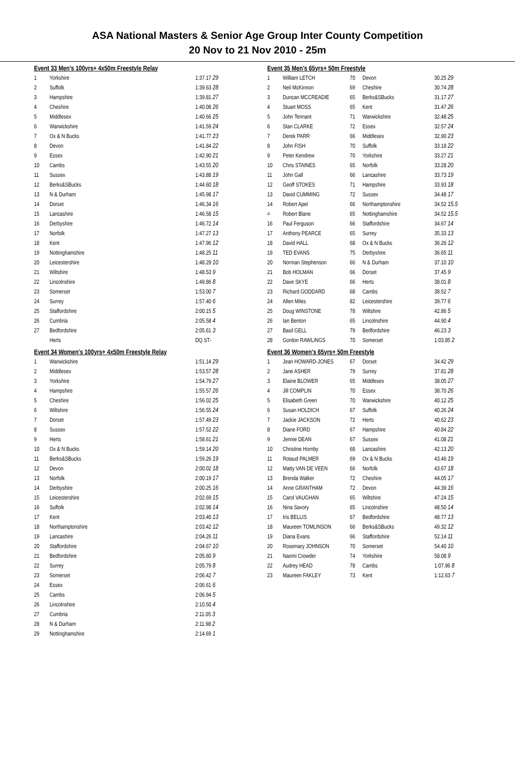ASA National Masters & Senior Age Group Inter County Competition
20 Nov to 21 Nov 2010 - 25m
| Event 33 Men's 100yrs+ 4x50m Freestyle Relay | | |
| 1 | Yorkshire | 1:37.17 29 |
| 2 | Suffolk | 1:39.63 28 |
| 3 | Hampshire | 1:39.81 27 |
| 4 | Cheshire | 1:40.08 26 |
| 5 | Middlesex | 1:40.66 25 |
| 6 | Warwickshire | 1:41.59 24 |
| 7 | Ox & N Bucks | 1:41.77 23 |
| 8 | Devon | 1:41.84 22 |
| 9 | Essex | 1:42.90 21 |
| 10 | Cambs | 1:43.55 20 |
| 11 | Sussex | 1:43.88 19 |
| 12 | Berks&SBucks | 1:44.60 18 |
| 13 | N & Durham | 1:45.98 17 |
| 14 | Dorset | 1:46.34 16 |
| 15 | Lancashire | 1:46.58 15 |
| 16 | Derbyshire | 1:46.72 14 |
| 17 | Norfolk | 1:47.27 13 |
| 18 | Kent | 1:47.96 12 |
| 19 | Nottinghamshire | 1:48.25 11 |
| 20 | Leicestershire | 1:48.29 10 |
| 21 | Wiltshire | 1:48.53 9 |
| 22 | Lincolnshire | 1:49.86 8 |
| 23 | Somerset | 1:53.00 7 |
| 24 | Surrey | 1:57.40 6 |
| 25 | Staffordshire | 2:00.15 5 |
| 26 | Cumbria | 2:05.58 4 |
| 27 | Bedfordshire | 2:05.61 3 |
| | Herts | DQ ST- |
| Event 34 Women's 100yrs+ 4x50m Freestyle Relay | | |
| 1 | Warwickshire | 1:51.14 29 |
| 2 | Middlesex | 1:53.57 28 |
| 3 | Yorkshire | 1:54.79 27 |
| 4 | Hampshire | 1:55.57 26 |
| 5 | Cheshire | 1:56.02 25 |
| 6 | Wiltshire | 1:56.55 24 |
| 7 | Dorset | 1:57.49 23 |
| 8 | Sussex | 1:57.52 22 |
| 9 | Herts | 1:58.61 21 |
| 10 | Ox & N Bucks | 1:59.14 20 |
| 11 | Berks&SBucks | 1:59.26 19 |
| 12 | Devon | 2:00.02 18 |
| 13 | Norfolk | 2:00.19 17 |
| 14 | Derbyshire | 2:00.25 16 |
| 15 | Leicestershire | 2:02.69 15 |
| 16 | Suffolk | 2:02.98 14 |
| 17 | Kent | 2:03.40 13 |
| 18 | Northamptonshire | 2:03.42 12 |
| 19 | Lancashire | 2:04.26 11 |
| 20 | Staffordshire | 2:04.67 10 |
| 21 | Bedfordshire | 2:05.60 9 |
| 22 | Surrey | 2:05.79 8 |
| 23 | Somerset | 2:06.42 7 |
| 24 | Essex | 2:06.61 6 |
| 25 | Cambs | 2:06.94 5 |
| 26 | Lincolnshire | 2:10.50 4 |
| 27 | Cumbria | 2:11.05 3 |
| 28 | N & Durham | 2:11.98 2 |
| 29 | Nottinghamshire | 2:14.69 1 |
| Event 35 Men's 65yrs+ 50m Freestyle | | | | |
| 1 | William LETCH | 70 | Devon | 30.25 29 |
| 2 | Neil McKinnon | 69 | Cheshire | 30.74 28 |
| 3 | Duncan MCCREADIE | 65 | Berks&SBucks | 31.17 27 |
| 4 | Stuart MOSS | 65 | Kent | 31.47 26 |
| 5 | John Tennant | 71 | Warwickshire | 32.48 25 |
| 6 | Stan CLARKE | 72 | Essex | 32.57 24 |
| 7 | Derek PARR | 66 | Middlesex | 32.90 23 |
| 8 | John FISH | 70 | Suffolk | 33.18 22 |
| 9 | Peter Kendrew | 70 | Yorkshire | 33.27 21 |
| 10 | Chris STAINES | 65 | Norfolk | 33.28 20 |
| 11 | John Gall | 66 | Lancashire | 33.73 19 |
| 12 | Geoff STOKES | 71 | Hampshire | 33.93 18 |
| 13 | David CUMMING | 72 | Sussex | 34.48 17 |
| 14 | Robert Apel | 66 | Northamptonshire | 34.52 15.5 |
| = | Robert Blane | 65 | Nottinghamshire | 34.52 15.5 |
| 16 | Paul Ferguson | 66 | Staffordshire | 34.67 14 |
| 17 | Anthony PEARCE | 65 | Surrey | 35.33 13 |
| 18 | David HALL | 68 | Ox & N Bucks | 36.26 12 |
| 19 | TED EVANS | 75 | Derbyshire | 36.65 11 |
| 20 | Norman Stephenson | 66 | N & Durham | 37.10 10 |
| 21 | Bob HOLMAN | 66 | Dorset | 37.45 9 |
| 22 | Dave SKYE | 66 | Herts | 38.01 8 |
| 23 | Richard GODDARD | 68 | Cambs | 38.52 7 |
| 24 | Allen Miles | 82 | Leicestershire | 39.77 6 |
| 25 | Doug WINSTONE | 78 | Wiltshire | 42.86 5 |
| 26 | Ian Benton | 65 | Lincolnshire | 44.90 4 |
| 27 | Basil GELL | 79 | Bedfordshire | 46.23 3 |
| 28 | Gordon RAWLINGS | 70 | Somerset | 1:03.85 2 |
| Event 36 Women's 65yrs+ 50m Freestyle | | | | |
| 1 | Jean HOWARD-JONES | 67 | Dorset | 34.42 29 |
| 2 | Jane ASHER | 79 | Surrey | 37.81 28 |
| 3 | Elaine BLOWER | 65 | Middlesex | 38.05 27 |
| 4 | Jill COMPLIN | 70 | Essex | 38.70 26 |
| 5 | Elisabeth Green | 70 | Warwickshire | 40.12 25 |
| 6 | Susan HOLDICH | 67 | Suffolk | 40.26 24 |
| 7 | Jackie JACKSON | 72 | Herts | 40.62 23 |
| 8 | Diane FORD | 67 | Hampshire | 40.84 22 |
| 9 | Jennie DEAN | 67 | Sussex | 41.08 21 |
| 10 | Christine Hornby | 68 | Lancashire | 42.13 20 |
| 11 | Rotaud PALMER | 69 | Ox & N Bucks | 43.46 19 |
| 12 | Matty VAN DE VEEN | 66 | Norfolk | 43.67 18 |
| 13 | Brenda Walker | 72 | Cheshire | 44.05 17 |
| 14 | Anne GRANTHAM | 72 | Devon | 44.39 16 |
| 15 | Carol VAUGHAN | 65 | Wiltshire | 47.24 15 |
| 16 | Nina Savory | 65 | Lincolnshire | 48.50 14 |
| 17 | Iris BELLIS | 67 | Bedfordshire | 48.77 13 |
| 18 | Maureen TOMLINSON | 66 | Berks&SBucks | 49.32 12 |
| 19 | Diana Evans | 66 | Staffordshire | 52.14 11 |
| 20 | Rosemary JOHNSON | 70 | Somerset | 54.40 10 |
| 21 | Naomi Crowder | 74 | Yorkshire | 58.08 9 |
| 22 | Audrey HEAD | 78 | Cambs | 1:07.96 8 |
| 23 | Maureen FAKLEY | 73 | Kent | 1:12.63 7 |